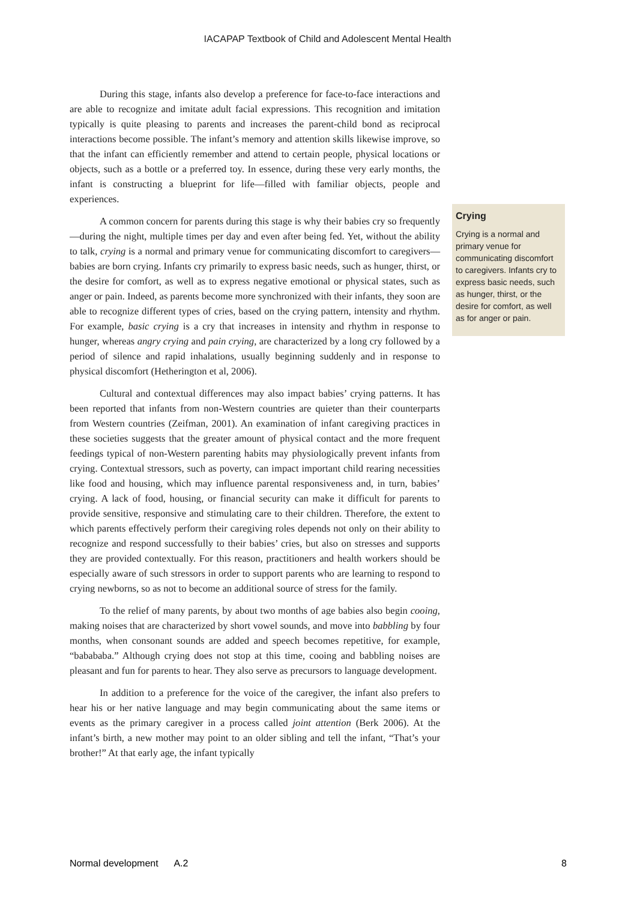IACAPAP Textbook of Child and Adolescent Mental Health
During this stage, infants also develop a preference for face-to-face interactions and are able to recognize and imitate adult facial expressions. This recognition and imitation typically is quite pleasing to parents and increases the parent-child bond as reciprocal interactions become possible. The infant’s memory and attention skills likewise improve, so that the infant can efficiently remember and attend to certain people, physical locations or objects, such as a bottle or a preferred toy. In essence, during these very early months, the infant is constructing a blueprint for life—filled with familiar objects, people and experiences.
A common concern for parents during this stage is why their babies cry so frequently—during the night, multiple times per day and even after being fed. Yet, without the ability to talk, crying is a normal and primary venue for communicating discomfort to caregivers—babies are born crying. Infants cry primarily to express basic needs, such as hunger, thirst, or the desire for comfort, as well as to express negative emotional or physical states, such as anger or pain. Indeed, as parents become more synchronized with their infants, they soon are able to recognize different types of cries, based on the crying pattern, intensity and rhythm. For example, basic crying is a cry that increases in intensity and rhythm in response to hunger, whereas angry crying and pain crying, are characterized by a long cry followed by a period of silence and rapid inhalations, usually beginning suddenly and in response to physical discomfort (Hetherington et al, 2006).
Cultural and contextual differences may also impact babies’ crying patterns. It has been reported that infants from non-Western countries are quieter than their counterparts from Western countries (Zeifman, 2001). An examination of infant caregiving practices in these societies suggests that the greater amount of physical contact and the more frequent feedings typical of non-Western parenting habits may physiologically prevent infants from crying. Contextual stressors, such as poverty, can impact important child rearing necessities like food and housing, which may influence parental responsiveness and, in turn, babies’ crying. A lack of food, housing, or financial security can make it difficult for parents to provide sensitive, responsive and stimulating care to their children. Therefore, the extent to which parents effectively perform their caregiving roles depends not only on their ability to recognize and respond successfully to their babies’ cries, but also on stresses and supports they are provided contextually. For this reason, practitioners and health workers should be especially aware of such stressors in order to support parents who are learning to respond to crying newborns, so as not to become an additional source of stress for the family.
To the relief of many parents, by about two months of age babies also begin cooing, making noises that are characterized by short vowel sounds, and move into babbling by four months, when consonant sounds are added and speech becomes repetitive, for example, “babababa.” Although crying does not stop at this time, cooing and babbling noises are pleasant and fun for parents to hear. They also serve as precursors to language development.
In addition to a preference for the voice of the caregiver, the infant also prefers to hear his or her native language and may begin communicating about the same items or events as the primary caregiver in a process called joint attention (Berk 2006). At the infant’s birth, a new mother may point to an older sibling and tell the infant, “That’s your brother!” At that early age, the infant typically
Crying
Crying is a normal and primary venue for communicating discomfort to caregivers. Infants cry to express basic needs, such as hunger, thirst, or the desire for comfort, as well as for anger or pain.
Normal development A.2 8